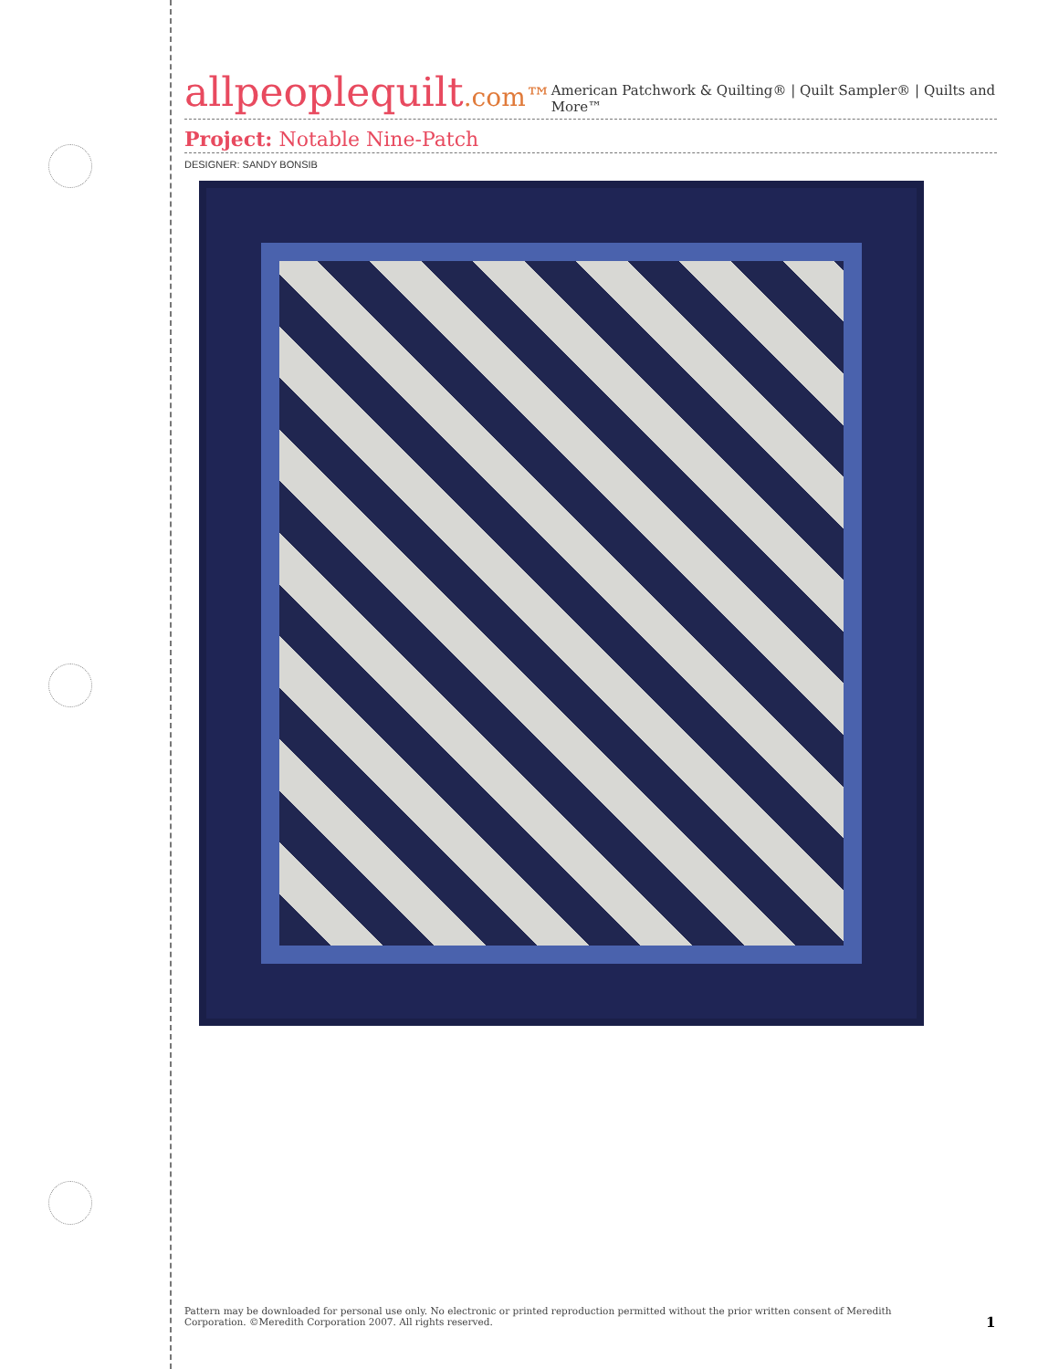allpeoplequilt.com™
American Patchwork & Quilting® | Quilt Sampler® | Quilts and More™
Project: Notable Nine-Patch
DESIGNER: SANDY BONSIB
Pattern may be downloaded for personal use only. No electronic or printed reproduction permitted without the prior written consent of Meredith Corporation. ©Meredith Corporation 2007. All rights reserved.
1